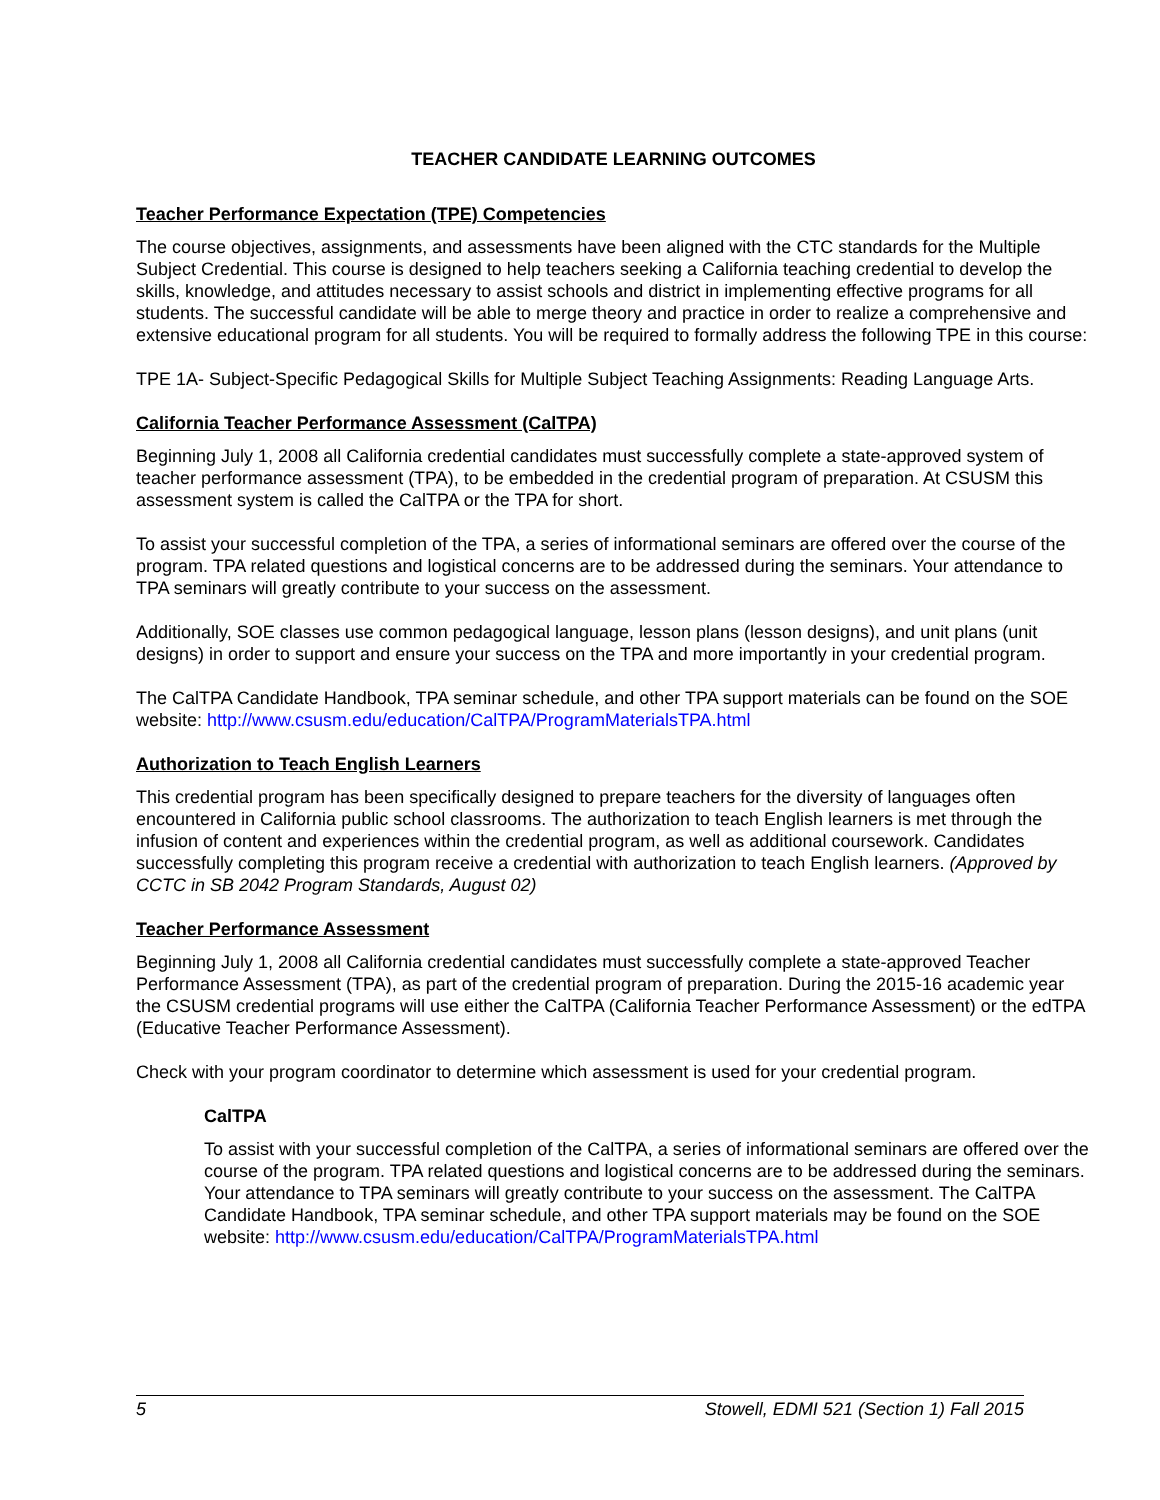TEACHER CANDIDATE LEARNING OUTCOMES
Teacher Performance Expectation (TPE) Competencies
The course objectives, assignments, and assessments have been aligned with the CTC standards for the Multiple Subject Credential. This course is designed to help teachers seeking a California teaching credential to develop the skills, knowledge, and attitudes necessary to assist schools and district in implementing effective programs for all students. The successful candidate will be able to merge theory and practice in order to realize a comprehensive and extensive educational program for all students. You will be required to formally address the following TPE in this course:
TPE 1A- Subject-Specific Pedagogical Skills for Multiple Subject Teaching Assignments: Reading Language Arts.
California Teacher Performance Assessment (CalTPA)
Beginning July 1, 2008 all California credential candidates must successfully complete a state-approved system of teacher performance assessment (TPA), to be embedded in the credential program of preparation. At CSUSM this assessment system is called the CalTPA or the TPA for short.
To assist your successful completion of the TPA, a series of informational seminars are offered over the course of the program. TPA related questions and logistical concerns are to be addressed during the seminars. Your attendance to TPA seminars will greatly contribute to your success on the assessment.
Additionally, SOE classes use common pedagogical language, lesson plans (lesson designs), and unit plans (unit designs) in order to support and ensure your success on the TPA and more importantly in your credential program.
The CalTPA Candidate Handbook, TPA seminar schedule, and other TPA support materials can be found on the SOE website: http://www.csusm.edu/education/CalTPA/ProgramMaterialsTPA.html
Authorization to Teach English Learners
This credential program has been specifically designed to prepare teachers for the diversity of languages often encountered in California public school classrooms. The authorization to teach English learners is met through the infusion of content and experiences within the credential program, as well as additional coursework. Candidates successfully completing this program receive a credential with authorization to teach English learners. (Approved by CCTC in SB 2042 Program Standards, August 02)
Teacher Performance Assessment
Beginning July 1, 2008 all California credential candidates must successfully complete a state-approved Teacher Performance Assessment (TPA), as part of the credential program of preparation. During the 2015-16 academic year the CSUSM credential programs will use either the CalTPA (California Teacher Performance Assessment) or the edTPA (Educative Teacher Performance Assessment).
Check with your program coordinator to determine which assessment is used for your credential program.
CalTPA
To assist with your successful completion of the CalTPA, a series of informational seminars are offered over the course of the program. TPA related questions and logistical concerns are to be addressed during the seminars. Your attendance to TPA seminars will greatly contribute to your success on the assessment. The CalTPA Candidate Handbook, TPA seminar schedule, and other TPA support materials may be found on the SOE website: http://www.csusm.edu/education/CalTPA/ProgramMaterialsTPA.html
5 Stowell, EDMI 521 (Section 1) Fall 2015